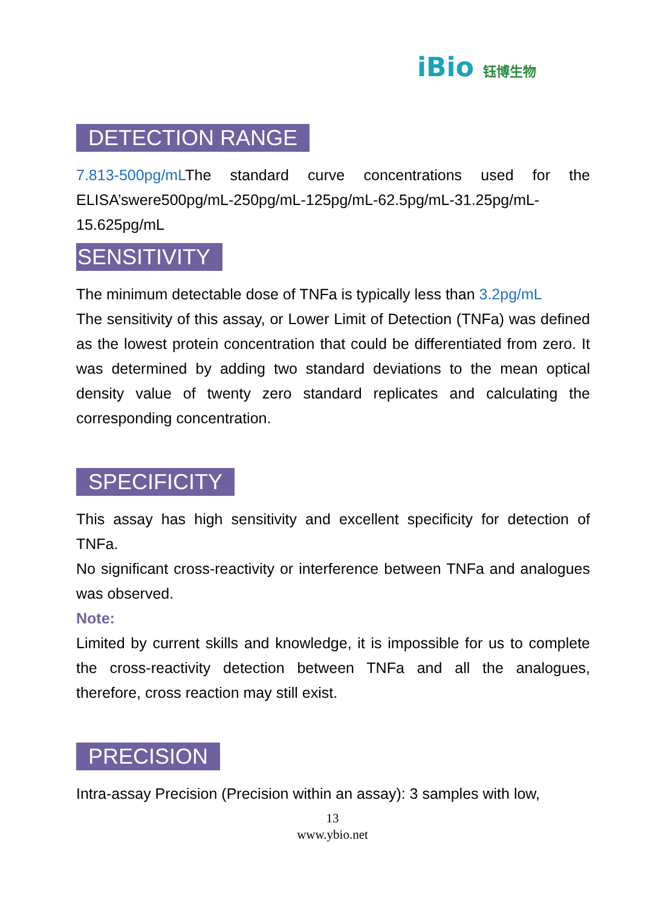iBio 钰博生物
DETECTION RANGE
7.813-500pg/mLThe standard curve concentrations used for the ELISA’swere500pg/mL-250pg/mL-125pg/mL-62.5pg/mL-31.25pg/mL-15.625pg/mL
SENSITIVITY
The minimum detectable dose of TNFa is typically less than 3.2pg/mL
The sensitivity of this assay, or Lower Limit of Detection (TNFa) was defined as the lowest protein concentration that could be differentiated from zero. It was determined by adding two standard deviations to the mean optical density value of twenty zero standard replicates and calculating the corresponding concentration.
SPECIFICITY
This assay has high sensitivity and excellent specificity for detection of TNFa.
No significant cross-reactivity or interference between TNFa and analogues was observed.
Note:
Limited by current skills and knowledge, it is impossible for us to complete the cross-reactivity detection between TNFa and all the analogues, therefore, cross reaction may still exist.
PRECISION
Intra-assay Precision (Precision within an assay): 3 samples with low,
13
www.ybio.net